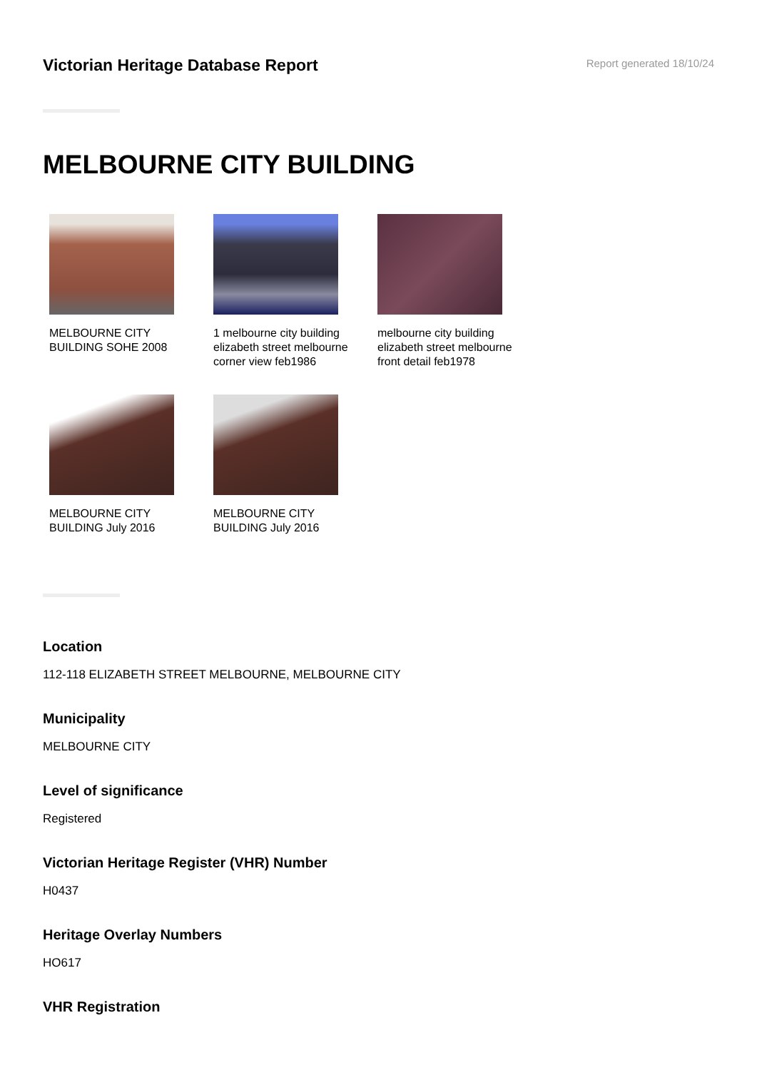Victorian Heritage Database Report
Report generated 18/10/24
MELBOURNE CITY BUILDING
MELBOURNE CITY BUILDING SOHE 2008
1 melbourne city building elizabeth street melbourne corner view feb1986
melbourne city building elizabeth street melbourne front detail feb1978
MELBOURNE CITY BUILDING July 2016
MELBOURNE CITY BUILDING July 2016
Location
112-118 ELIZABETH STREET MELBOURNE, MELBOURNE CITY
Municipality
MELBOURNE CITY
Level of significance
Registered
Victorian Heritage Register (VHR) Number
H0437
Heritage Overlay Numbers
HO617
VHR Registration